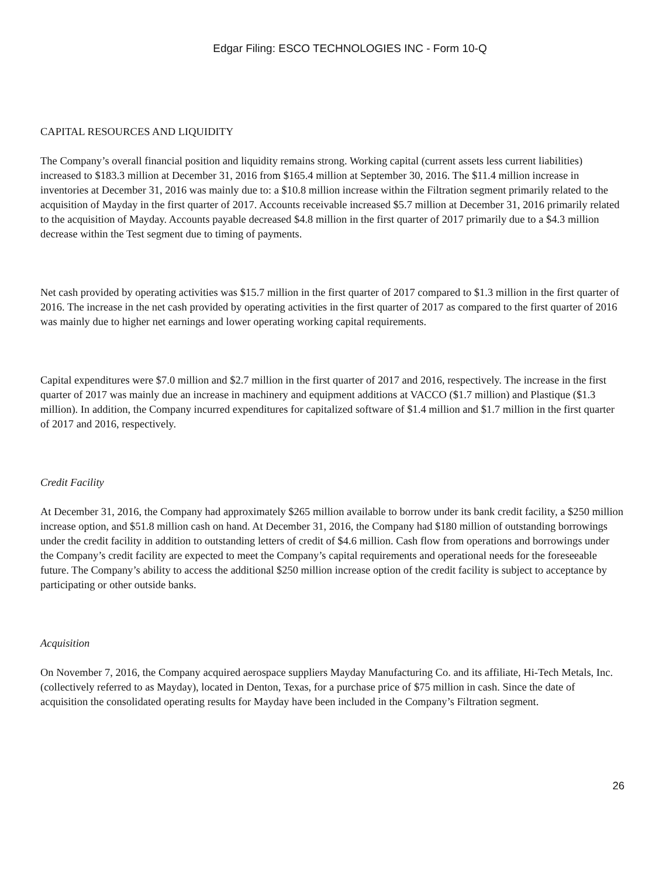Edgar Filing: ESCO TECHNOLOGIES INC - Form 10-Q
CAPITAL RESOURCES AND LIQUIDITY
The Company’s overall financial position and liquidity remains strong. Working capital (current assets less current liabilities) increased to $183.3 million at December 31, 2016 from $165.4 million at September 30, 2016. The $11.4 million increase in inventories at December 31, 2016 was mainly due to: a $10.8 million increase within the Filtration segment primarily related to the acquisition of Mayday in the first quarter of 2017. Accounts receivable increased $5.7 million at December 31, 2016 primarily related to the acquisition of Mayday. Accounts payable decreased $4.8 million in the first quarter of 2017 primarily due to a $4.3 million decrease within the Test segment due to timing of payments.
Net cash provided by operating activities was $15.7 million in the first quarter of 2017 compared to $1.3 million in the first quarter of 2016. The increase in the net cash provided by operating activities in the first quarter of 2017 as compared to the first quarter of 2016 was mainly due to higher net earnings and lower operating working capital requirements.
Capital expenditures were $7.0 million and $2.7 million in the first quarter of 2017 and 2016, respectively. The increase in the first quarter of 2017 was mainly due an increase in machinery and equipment additions at VACCO ($1.7 million) and Plastique ($1.3 million). In addition, the Company incurred expenditures for capitalized software of $1.4 million and $1.7 million in the first quarter of 2017 and 2016, respectively.
Credit Facility
At December 31, 2016, the Company had approximately $265 million available to borrow under its bank credit facility, a $250 million increase option, and $51.8 million cash on hand. At December 31, 2016, the Company had $180 million of outstanding borrowings under the credit facility in addition to outstanding letters of credit of $4.6 million. Cash flow from operations and borrowings under the Company’s credit facility are expected to meet the Company’s capital requirements and operational needs for the foreseeable future. The Company’s ability to access the additional $250 million increase option of the credit facility is subject to acceptance by participating or other outside banks.
Acquisition
On November 7, 2016, the Company acquired aerospace suppliers Mayday Manufacturing Co. and its affiliate, Hi-Tech Metals, Inc. (collectively referred to as Mayday), located in Denton, Texas, for a purchase price of $75 million in cash. Since the date of acquisition the consolidated operating results for Mayday have been included in the Company’s Filtration segment.
26